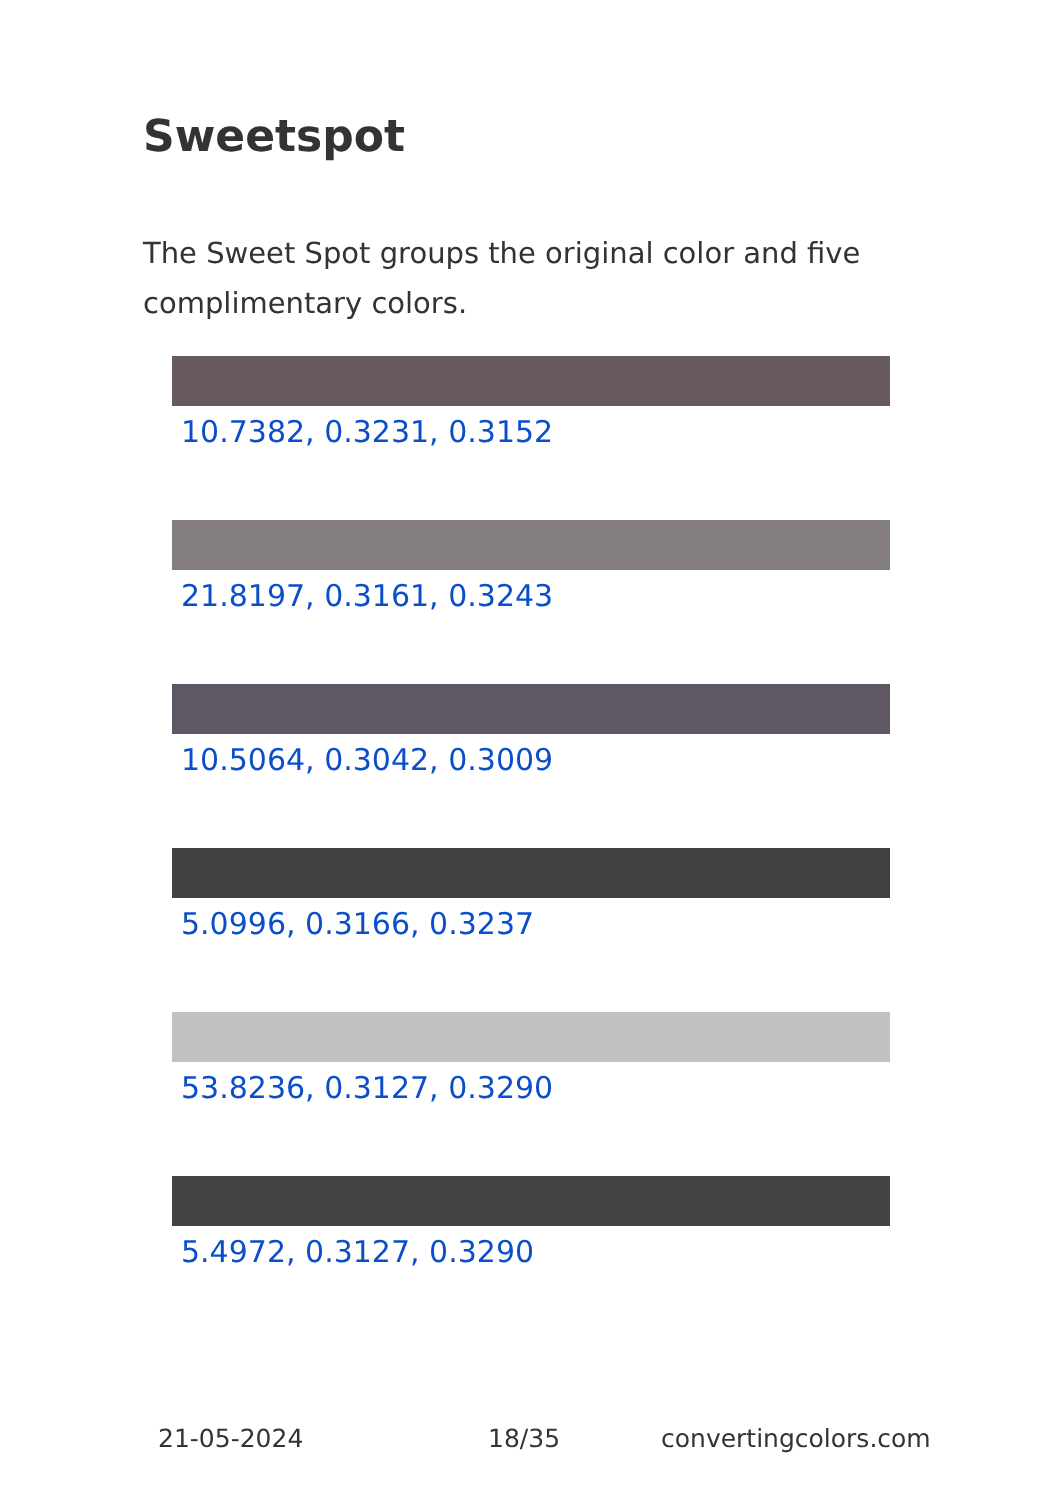Sweetspot
The Sweet Spot groups the original color and five complimentary colors.
10.7382, 0.3231, 0.3152
21.8197, 0.3161, 0.3243
10.5064, 0.3042, 0.3009
5.0996, 0.3166, 0.3237
53.8236, 0.3127, 0.3290
5.4972, 0.3127, 0.3290
21-05-2024 18/35 convertingcolors.com